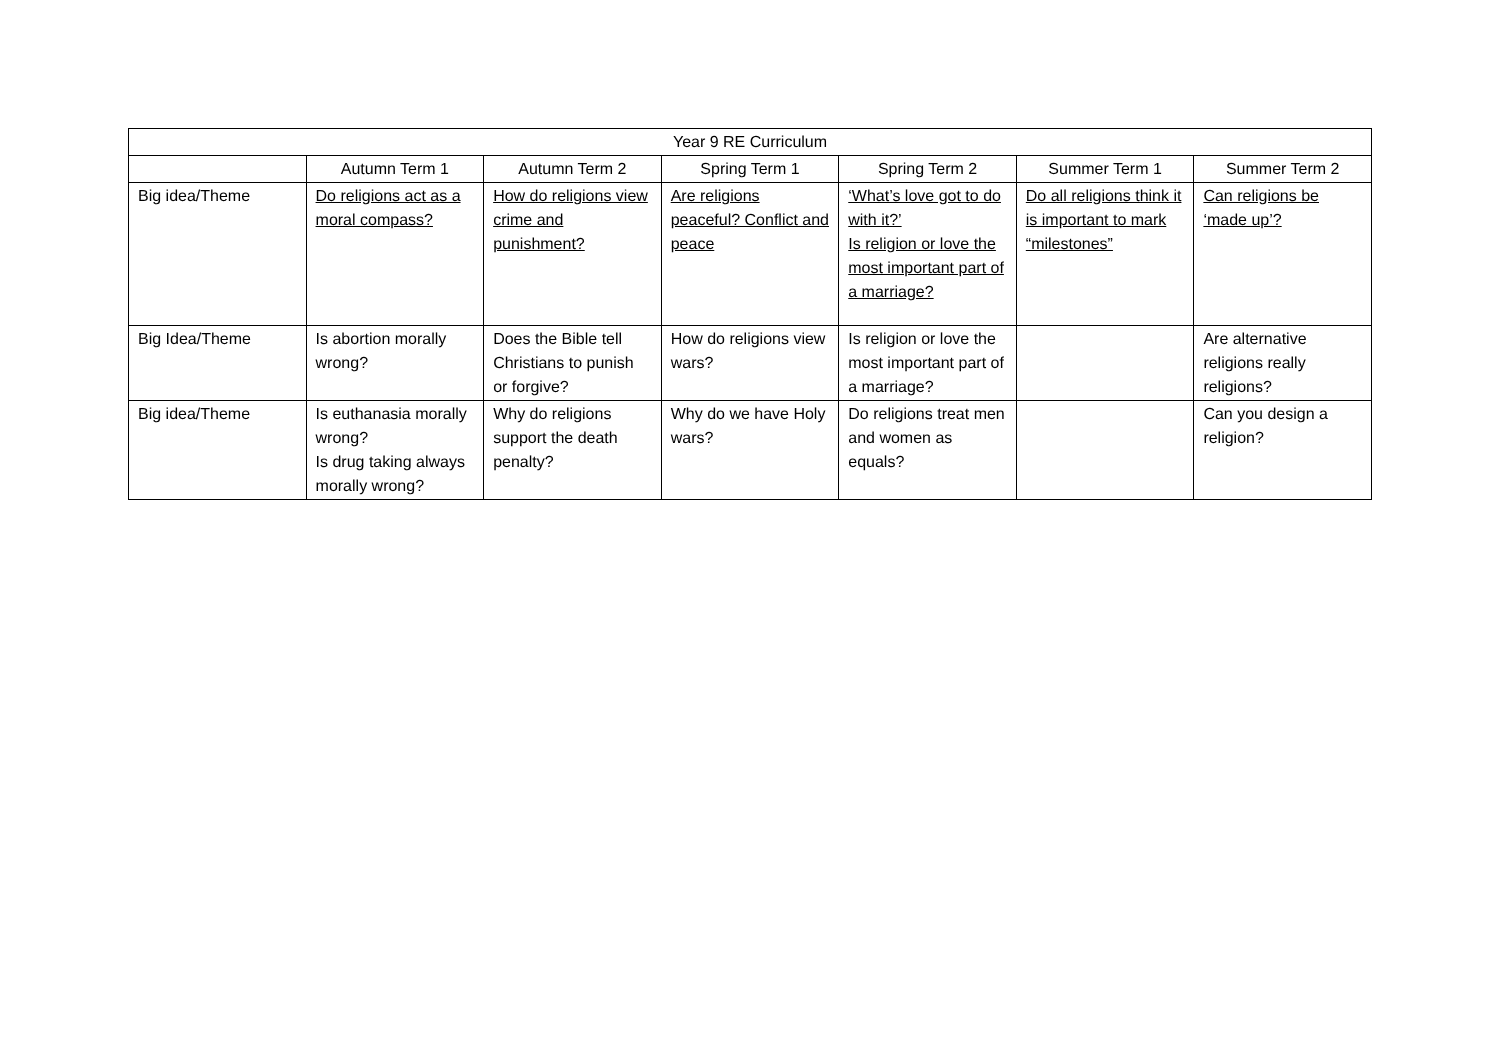| Year 9 RE Curriculum | | | | | | |
| --- | --- | --- | --- | --- | --- | --- |
| | Autumn Term 1 | Autumn Term 2 | Spring Term 1 | Spring Term 2 | Summer Term 1 | Summer Term 2 |
| Big idea/Theme | Do religions act as a moral compass? | How do religions view crime and punishment? | Are religions peaceful? Conflict and peace | ‘What’s love got to do with it?’ Is religion or love the most important part of a marriage? | Do all religions think it is important to mark “milestones” | Can religions be ‘made up’? |
| Big Idea/Theme | Is abortion morally wrong? | Does the Bible tell Christians to punish or forgive? | How do religions view wars? | Is religion or love the most important part of a marriage? | | Are alternative religions really religions? |
| Big idea/Theme | Is euthanasia morally wrong? Is drug taking always morally wrong? | Why do religions support the death penalty? | Why do we have Holy wars? | Do religions treat men and women as equals? | | Can you design a religion? |